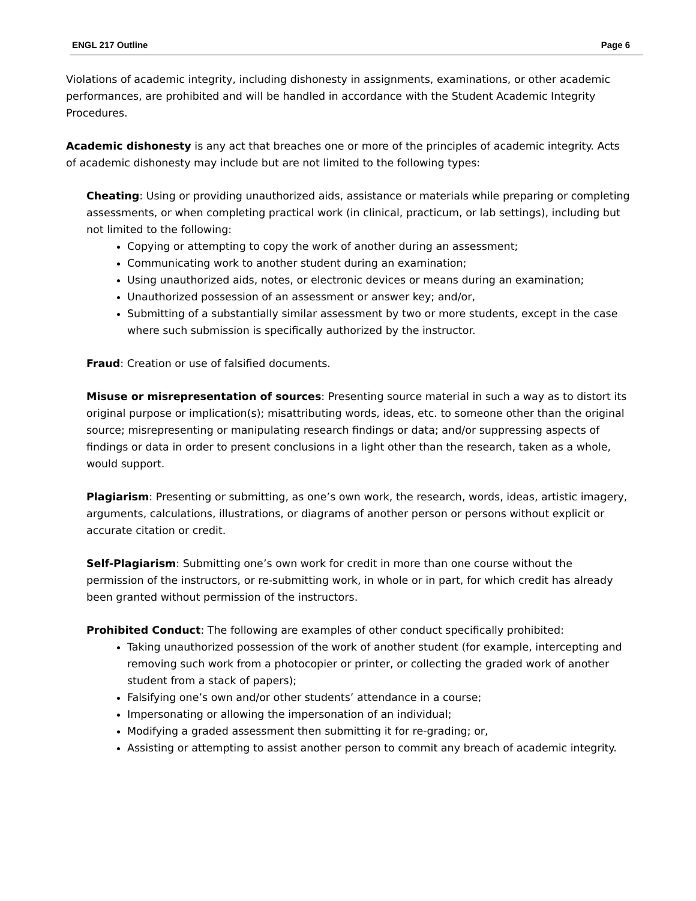ENGL 217 Outline Page 6
Violations of academic integrity, including dishonesty in assignments, examinations, or other academic performances, are prohibited and will be handled in accordance with the Student Academic Integrity Procedures.
Academic dishonesty is any act that breaches one or more of the principles of academic integrity. Acts of academic dishonesty may include but are not limited to the following types:
Cheating: Using or providing unauthorized aids, assistance or materials while preparing or completing assessments, or when completing practical work (in clinical, practicum, or lab settings), including but not limited to the following:
Copying or attempting to copy the work of another during an assessment;
Communicating work to another student during an examination;
Using unauthorized aids, notes, or electronic devices or means during an examination;
Unauthorized possession of an assessment or answer key; and/or,
Submitting of a substantially similar assessment by two or more students, except in the case where such submission is specifically authorized by the instructor.
Fraud: Creation or use of falsified documents.
Misuse or misrepresentation of sources: Presenting source material in such a way as to distort its original purpose or implication(s); misattributing words, ideas, etc. to someone other than the original source; misrepresenting or manipulating research findings or data; and/or suppressing aspects of findings or data in order to present conclusions in a light other than the research, taken as a whole, would support.
Plagiarism: Presenting or submitting, as one’s own work, the research, words, ideas, artistic imagery, arguments, calculations, illustrations, or diagrams of another person or persons without explicit or accurate citation or credit.
Self-Plagiarism: Submitting one’s own work for credit in more than one course without the permission of the instructors, or re-submitting work, in whole or in part, for which credit has already been granted without permission of the instructors.
Prohibited Conduct: The following are examples of other conduct specifically prohibited:
Taking unauthorized possession of the work of another student (for example, intercepting and removing such work from a photocopier or printer, or collecting the graded work of another student from a stack of papers);
Falsifying one’s own and/or other students’ attendance in a course;
Impersonating or allowing the impersonation of an individual;
Modifying a graded assessment then submitting it for re-grading; or,
Assisting or attempting to assist another person to commit any breach of academic integrity.